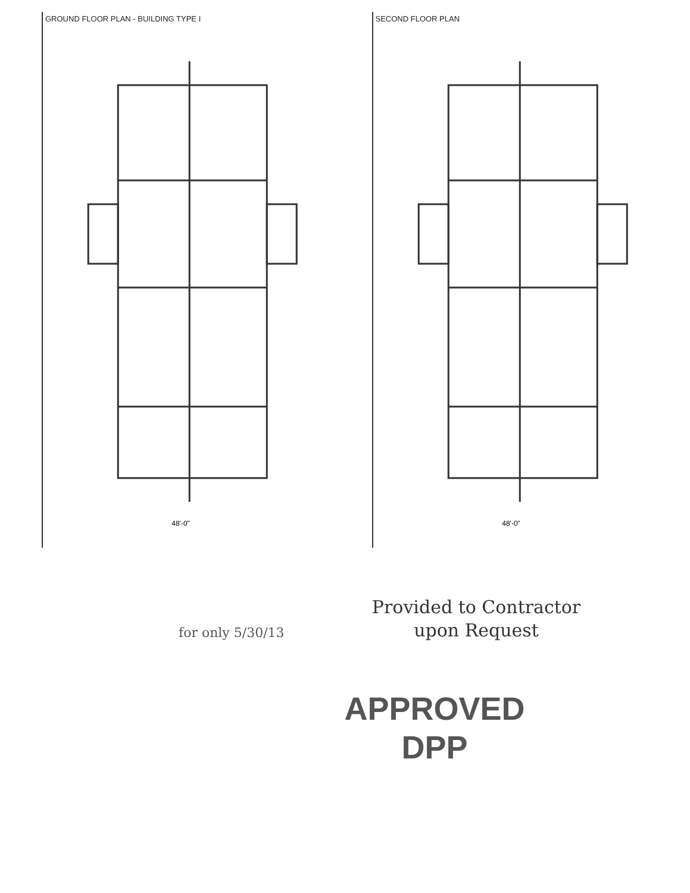GROUND FLOOR PLAN - BUILDING TYPE I
48'-0"
SECOND FLOOR PLAN
48'-0"
Provided to Contractor upon Request
APPROVED
DPP
for only 5/30/13